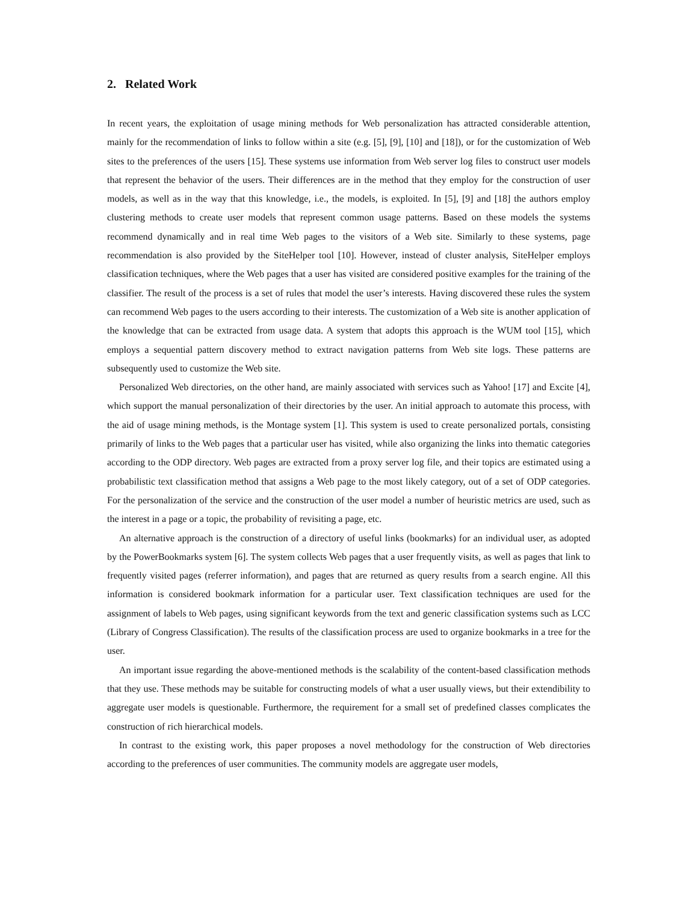2. Related Work
In recent years, the exploitation of usage mining methods for Web personalization has attracted considerable attention, mainly for the recommendation of links to follow within a site (e.g. [5], [9], [10] and [18]), or for the customization of Web sites to the preferences of the users [15]. These systems use information from Web server log files to construct user models that represent the behavior of the users. Their differences are in the method that they employ for the construction of user models, as well as in the way that this knowledge, i.e., the models, is exploited. In [5], [9] and [18] the authors employ clustering methods to create user models that represent common usage patterns. Based on these models the systems recommend dynamically and in real time Web pages to the visitors of a Web site. Similarly to these systems, page recommendation is also provided by the SiteHelper tool [10]. However, instead of cluster analysis, SiteHelper employs classification techniques, where the Web pages that a user has visited are considered positive examples for the training of the classifier. The result of the process is a set of rules that model the user’s interests. Having discovered these rules the system can recommend Web pages to the users according to their interests. The customization of a Web site is another application of the knowledge that can be extracted from usage data. A system that adopts this approach is the WUM tool [15], which employs a sequential pattern discovery method to extract navigation patterns from Web site logs. These patterns are subsequently used to customize the Web site.
Personalized Web directories, on the other hand, are mainly associated with services such as Yahoo! [17] and Excite [4], which support the manual personalization of their directories by the user. An initial approach to automate this process, with the aid of usage mining methods, is the Montage system [1]. This system is used to create personalized portals, consisting primarily of links to the Web pages that a particular user has visited, while also organizing the links into thematic categories according to the ODP directory. Web pages are extracted from a proxy server log file, and their topics are estimated using a probabilistic text classification method that assigns a Web page to the most likely category, out of a set of ODP categories. For the personalization of the service and the construction of the user model a number of heuristic metrics are used, such as the interest in a page or a topic, the probability of revisiting a page, etc.
An alternative approach is the construction of a directory of useful links (bookmarks) for an individual user, as adopted by the PowerBookmarks system [6]. The system collects Web pages that a user frequently visits, as well as pages that link to frequently visited pages (referrer information), and pages that are returned as query results from a search engine. All this information is considered bookmark information for a particular user. Text classification techniques are used for the assignment of labels to Web pages, using significant keywords from the text and generic classification systems such as LCC (Library of Congress Classification). The results of the classification process are used to organize bookmarks in a tree for the user.
An important issue regarding the above-mentioned methods is the scalability of the content-based classification methods that they use. These methods may be suitable for constructing models of what a user usually views, but their extendibility to aggregate user models is questionable. Furthermore, the requirement for a small set of predefined classes complicates the construction of rich hierarchical models.
In contrast to the existing work, this paper proposes a novel methodology for the construction of Web directories according to the preferences of user communities. The community models are aggregate user models,